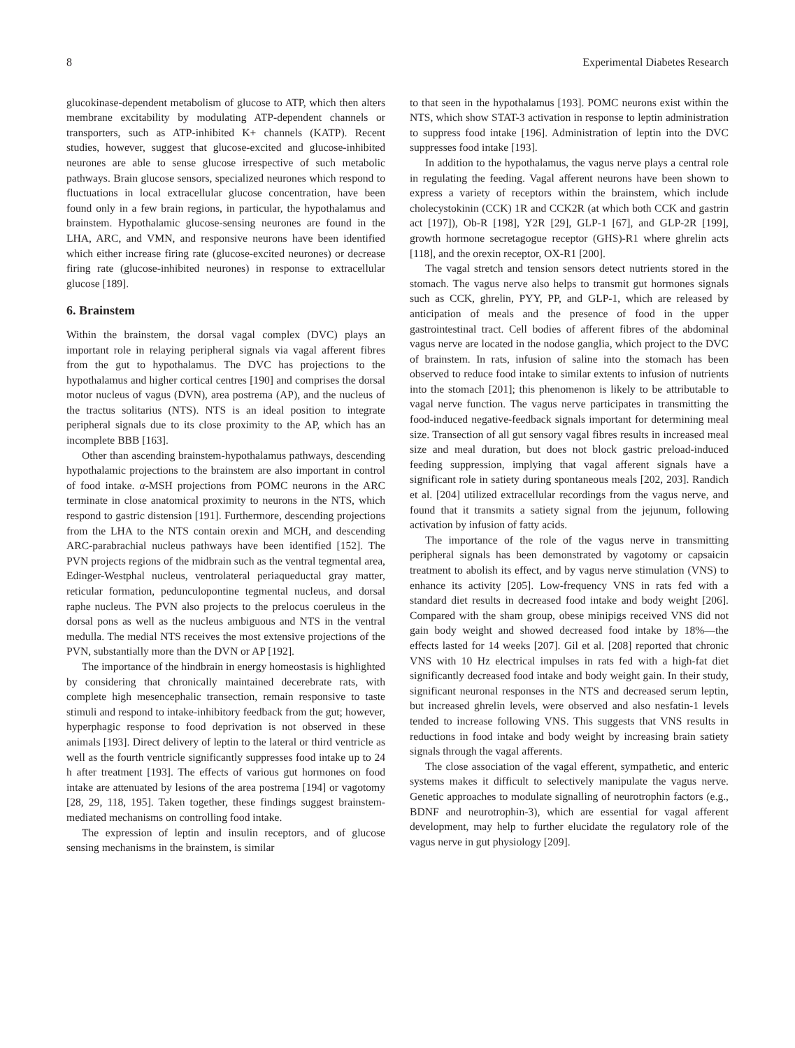8 Experimental Diabetes Research
glucokinase-dependent metabolism of glucose to ATP, which then alters membrane excitability by modulating ATP-dependent channels or transporters, such as ATP-inhibited K+ channels (KATP). Recent studies, however, suggest that glucose-excited and glucose-inhibited neurones are able to sense glucose irrespective of such metabolic pathways. Brain glucose sensors, specialized neurones which respond to fluctuations in local extracellular glucose concentration, have been found only in a few brain regions, in particular, the hypothalamus and brainstem. Hypothalamic glucose-sensing neurones are found in the LHA, ARC, and VMN, and responsive neurons have been identified which either increase firing rate (glucose-excited neurones) or decrease firing rate (glucose-inhibited neurones) in response to extracellular glucose [189].
6. Brainstem
Within the brainstem, the dorsal vagal complex (DVC) plays an important role in relaying peripheral signals via vagal afferent fibres from the gut to hypothalamus. The DVC has projections to the hypothalamus and higher cortical centres [190] and comprises the dorsal motor nucleus of vagus (DVN), area postrema (AP), and the nucleus of the tractus solitarius (NTS). NTS is an ideal position to integrate peripheral signals due to its close proximity to the AP, which has an incomplete BBB [163].
Other than ascending brainstem-hypothalamus pathways, descending hypothalamic projections to the brainstem are also important in control of food intake. α-MSH projections from POMC neurons in the ARC terminate in close anatomical proximity to neurons in the NTS, which respond to gastric distension [191]. Furthermore, descending projections from the LHA to the NTS contain orexin and MCH, and descending ARC-parabrachial nucleus pathways have been identified [152]. The PVN projects regions of the midbrain such as the ventral tegmental area, Edinger-Westphal nucleus, ventrolateral periaqueductal gray matter, reticular formation, pedunculopontine tegmental nucleus, and dorsal raphe nucleus. The PVN also projects to the prelocus coeruleus in the dorsal pons as well as the nucleus ambiguous and NTS in the ventral medulla. The medial NTS receives the most extensive projections of the PVN, substantially more than the DVN or AP [192].
The importance of the hindbrain in energy homeostasis is highlighted by considering that chronically maintained decerebrate rats, with complete high mesencephalic transection, remain responsive to taste stimuli and respond to intake-inhibitory feedback from the gut; however, hyperphagic response to food deprivation is not observed in these animals [193]. Direct delivery of leptin to the lateral or third ventricle as well as the fourth ventricle significantly suppresses food intake up to 24 h after treatment [193]. The effects of various gut hormones on food intake are attenuated by lesions of the area postrema [194] or vagotomy [28, 29, 118, 195]. Taken together, these findings suggest brainstem-mediated mechanisms on controlling food intake.
The expression of leptin and insulin receptors, and of glucose sensing mechanisms in the brainstem, is similar
to that seen in the hypothalamus [193]. POMC neurons exist within the NTS, which show STAT-3 activation in response to leptin administration to suppress food intake [196]. Administration of leptin into the DVC suppresses food intake [193].
In addition to the hypothalamus, the vagus nerve plays a central role in regulating the feeding. Vagal afferent neurons have been shown to express a variety of receptors within the brainstem, which include cholecystokinin (CCK) 1R and CCK2R (at which both CCK and gastrin act [197]), Ob-R [198], Y2R [29], GLP-1 [67], and GLP-2R [199], growth hormone secretagogue receptor (GHS)-R1 where ghrelin acts [118], and the orexin receptor, OX-R1 [200].
The vagal stretch and tension sensors detect nutrients stored in the stomach. The vagus nerve also helps to transmit gut hormones signals such as CCK, ghrelin, PYY, PP, and GLP-1, which are released by anticipation of meals and the presence of food in the upper gastrointestinal tract. Cell bodies of afferent fibres of the abdominal vagus nerve are located in the nodose ganglia, which project to the DVC of brainstem. In rats, infusion of saline into the stomach has been observed to reduce food intake to similar extents to infusion of nutrients into the stomach [201]; this phenomenon is likely to be attributable to vagal nerve function. The vagus nerve participates in transmitting the food-induced negative-feedback signals important for determining meal size. Transection of all gut sensory vagal fibres results in increased meal size and meal duration, but does not block gastric preload-induced feeding suppression, implying that vagal afferent signals have a significant role in satiety during spontaneous meals [202, 203]. Randich et al. [204] utilized extracellular recordings from the vagus nerve, and found that it transmits a satiety signal from the jejunum, following activation by infusion of fatty acids.
The importance of the role of the vagus nerve in transmitting peripheral signals has been demonstrated by vagotomy or capsaicin treatment to abolish its effect, and by vagus nerve stimulation (VNS) to enhance its activity [205]. Low-frequency VNS in rats fed with a standard diet results in decreased food intake and body weight [206]. Compared with the sham group, obese minipigs received VNS did not gain body weight and showed decreased food intake by 18%—the effects lasted for 14 weeks [207]. Gil et al. [208] reported that chronic VNS with 10 Hz electrical impulses in rats fed with a high-fat diet significantly decreased food intake and body weight gain. In their study, significant neuronal responses in the NTS and decreased serum leptin, but increased ghrelin levels, were observed and also nesfatin-1 levels tended to increase following VNS. This suggests that VNS results in reductions in food intake and body weight by increasing brain satiety signals through the vagal afferents.
The close association of the vagal efferent, sympathetic, and enteric systems makes it difficult to selectively manipulate the vagus nerve. Genetic approaches to modulate signalling of neurotrophin factors (e.g., BDNF and neurotrophin-3), which are essential for vagal afferent development, may help to further elucidate the regulatory role of the vagus nerve in gut physiology [209].